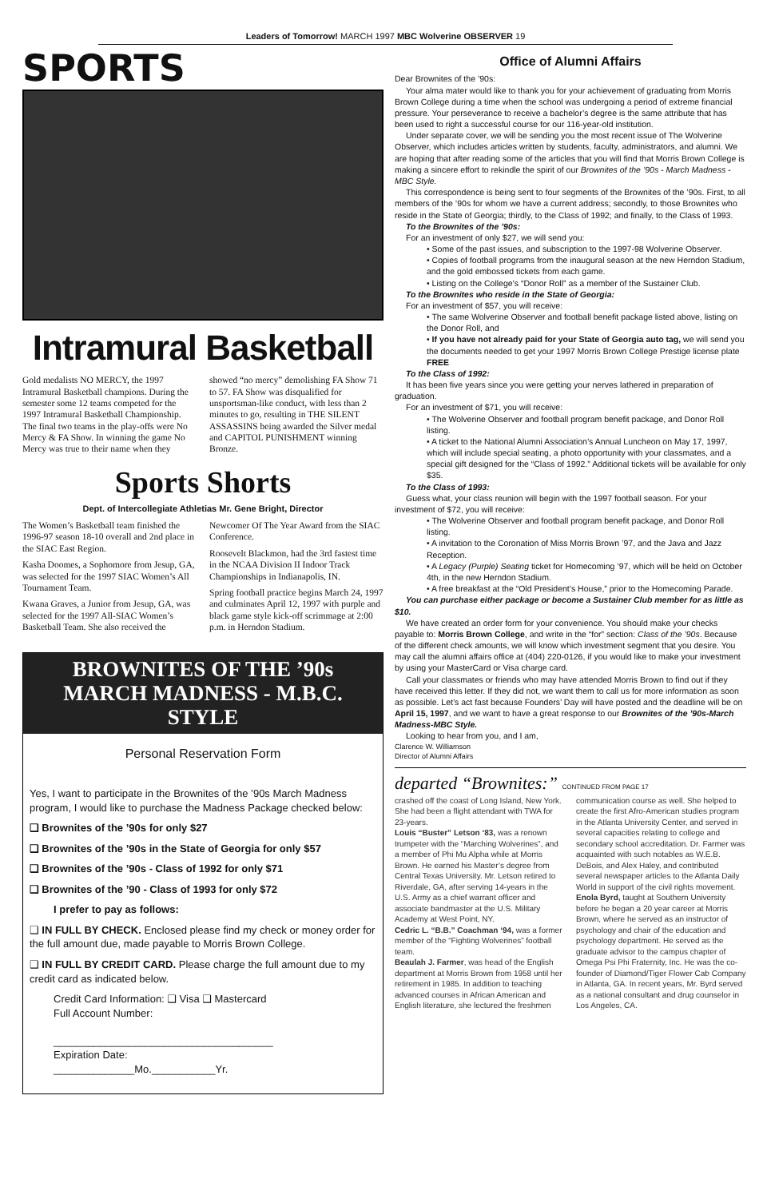Leaders of Tomorrow! MARCH 1997 MBC Wolverine OBSERVER 19
SPORTS
Intramural Basketball
Gold medalists NO MERCY, the 1997 Intramural Basketball champions. During the semester some 12 teams competed for the 1997 Intramural Basketball Championship. The final two teams in the play-offs were No Mercy & FA Show. In winning the game No Mercy was true to their name when they showed “no mercy” demolishing FA Show 71 to 57. FA Show was disqualified for unsportsman-like conduct, with less than 2 minutes to go, resulting in THE SILENT ASSASSINS being awarded the Silver medal and CAPITOL PUNISHMENT winning Bronze.
Sports Shorts
Dept. of Intercollegiate Athletias Mr. Gene Bright, Director
The Women’s Basketball team finished the 1996-97 season 18-10 overall and 2nd place in the SIAC East Region.
Kasha Doomes, a Sophomore from Jesup, GA, was selected for the 1997 SIAC Women’s All Tournament Team.
Kwana Graves, a Junior from Jesup, GA, was selected for the 1997 All-SIAC Women’s Basketball Team. She also received the Newcomer Of The Year Award from the SIAC Conference.
Roosevelt Blackmon, had the 3rd fastest time in the NCAA Division II Indoor Track Championships in Indianapolis, IN.
Spring football practice begins March 24, 1997 and culminates April 12, 1997 with purple and black game style kick-off scrimmage at 2:00 p.m. in Herndon Stadium.
BROWNITES OF THE ’90s
MARCH MADNESS - M.B.C. STYLE
Personal Reservation Form
Yes, I want to participate in the Brownites of the ’90s March Madness program, I would like to purchase the Madness Package checked below:
❑ Brownites of the ’90s for only $27
❑ Brownites of the ’90s in the State of Georgia for only $57
❑ Brownites of the ’90s - Class of 1992 for only $71
❑ Brownites of the ’90 - Class of 1993 for only $72
I prefer to pay as follows:
❑ IN FULL BY CHECK. Enclosed please find my check or money order for the full amount due, made payable to Morris Brown College.
❑ IN FULL BY CREDIT CARD. Please charge the full amount due to my credit card as indicated below.
Credit Card Information: ❑ Visa ❑ Mastercard
Full Account Number:
______________________________________
Expiration Date:
______________Mo.___________Yr.
Office of Alumni Affairs
Dear Brownites of the ’90s:
Your alma mater would like to thank you for your achievement of graduating from Morris Brown College during a time when the school was undergoing a period of extreme financial pressure. Your perseverance to receive a bachelor’s degree is the same attribute that has been used to right a successful course for our 116-year-old institution.
Under separate cover, we will be sending you the most recent issue of The Wolverine Observer, which includes articles written by students, faculty, administrators, and alumni. We are hoping that after reading some of the articles that you will find that Morris Brown College is making a sincere effort to rekindle the spirit of our Brownites of the ’90s - March Madness - MBC Style.
This correspondence is being sent to four segments of the Brownites of the ’90s. First, to all members of the ’90s for whom we have a current address; secondly, to those Brownites who reside in the State of Georgia; thirdly, to the Class of 1992; and finally, to the Class of 1993.
To the Brownites of the ’90s:
For an investment of only $27, we will send you:
• Some of the past issues, and subscription to the 1997-98 Wolverine Observer.
• Copies of football programs from the inaugural season at the new Herndon Stadium, and the gold embossed tickets from each game.
• Listing on the College’s “Donor Roll” as a member of the Sustainer Club.
To the Brownites who reside in the State of Georgia:
For an investment of $57, you will receive:
• The same Wolverine Observer and football benefit package listed above, listing on the Donor Roll, and
• If you have not already paid for your State of Georgia auto tag, we will send you the documents needed to get your 1997 Morris Brown College Prestige license plate FREE
To the Class of 1992:
It has been five years since you were getting your nerves lathered in preparation of graduation.
For an investment of $71, you will receive:
• The Wolverine Observer and football program benefit package, and Donor Roll listing.
• A ticket to the National Alumni Association’s Annual Luncheon on May 17, 1997, which will include special seating, a photo opportunity with your classmates, and a special gift designed for the “Class of 1992.” Additional tickets will be available for only $35.
To the Class of 1993:
Guess what, your class reunion will begin with the 1997 football season. For your investment of $72, you will receive:
• The Wolverine Observer and football program benefit package, and Donor Roll listing.
• A invitation to the Coronation of Miss Morris Brown ’97, and the Java and Jazz Reception.
• A Legacy (Purple) Seating ticket for Homecoming ’97, which will be held on October 4th, in the new Herndon Stadium.
• A free breakfast at the “Old President’s House,” prior to the Homecoming Parade.
You can purchase either package or become a Sustainer Club member for as little as $10.
We have created an order form for your convenience. You should make your checks payable to: Morris Brown College, and write in the “for” section: Class of the ’90s. Because of the different check amounts, we will know which investment segment that you desire. You may call the alumni affairs office at (404) 220-0126, if you would like to make your investment by using your MasterCard or Visa charge card.
Call your classmates or friends who may have attended Morris Brown to find out if they have received this letter. If they did not, we want them to call us for more information as soon as possible. Let’s act fast because Founders’ Day will have posted and the deadline will be on April 15, 1997, and we want to have a great response to our Brownites of the ’90s-March Madness-MBC Style.
Looking to hear from you, and I am,
Clarence W. Williamson
Director of Alumni Affairs
departed “Brownites:” CONTINUED FROM PAGE 17
crashed off the coast of Long Island, New York. She had been a flight attendant with TWA for 23-years.
Louis “Buster” Letson ‘83, was a renown trumpeter with the “Marching Wolverines”, and a member of Phi Mu Alpha while at Morris Brown. He earned his Master’s degree from Central Texas University. Mr. Letson retired to Riverdale, GA, after serving 14-years in the U.S. Army as a chief warrant officer and associate bandmaster at the U.S. Military Academy at West Point, NY.
Cedric L. “B.B.” Coachman ‘94, was a former member of the “Fighting Wolverines” football team.
Beaulah J. Farmer, was head of the English department at Morris Brown from 1958 until her retirement in 1985. In addition to teaching advanced courses in African American and English literature, she lectured the freshmen communication course as well. She helped to create the first Afro-American studies program in the Atlanta University Center, and served in several capacities relating to college and secondary school accreditation. Dr. Farmer was acquainted with such notables as W.E.B. DeBois, and Alex Haley, and contributed several newspaper articles to the Atlanta Daily World in support of the civil rights movement.
Enola Byrd, taught at Southern University before he began a 20 year career at Morris Brown, where he served as an instructor of psychology and chair of the education and psychology department. He served as the graduate advisor to the campus chapter of Omega Psi Phi Fraternity, Inc. He was the co-founder of Diamond/Tiger Flower Cab Company in Atlanta, GA. In recent years, Mr. Byrd served as a national consultant and drug counselor in Los Angeles, CA.